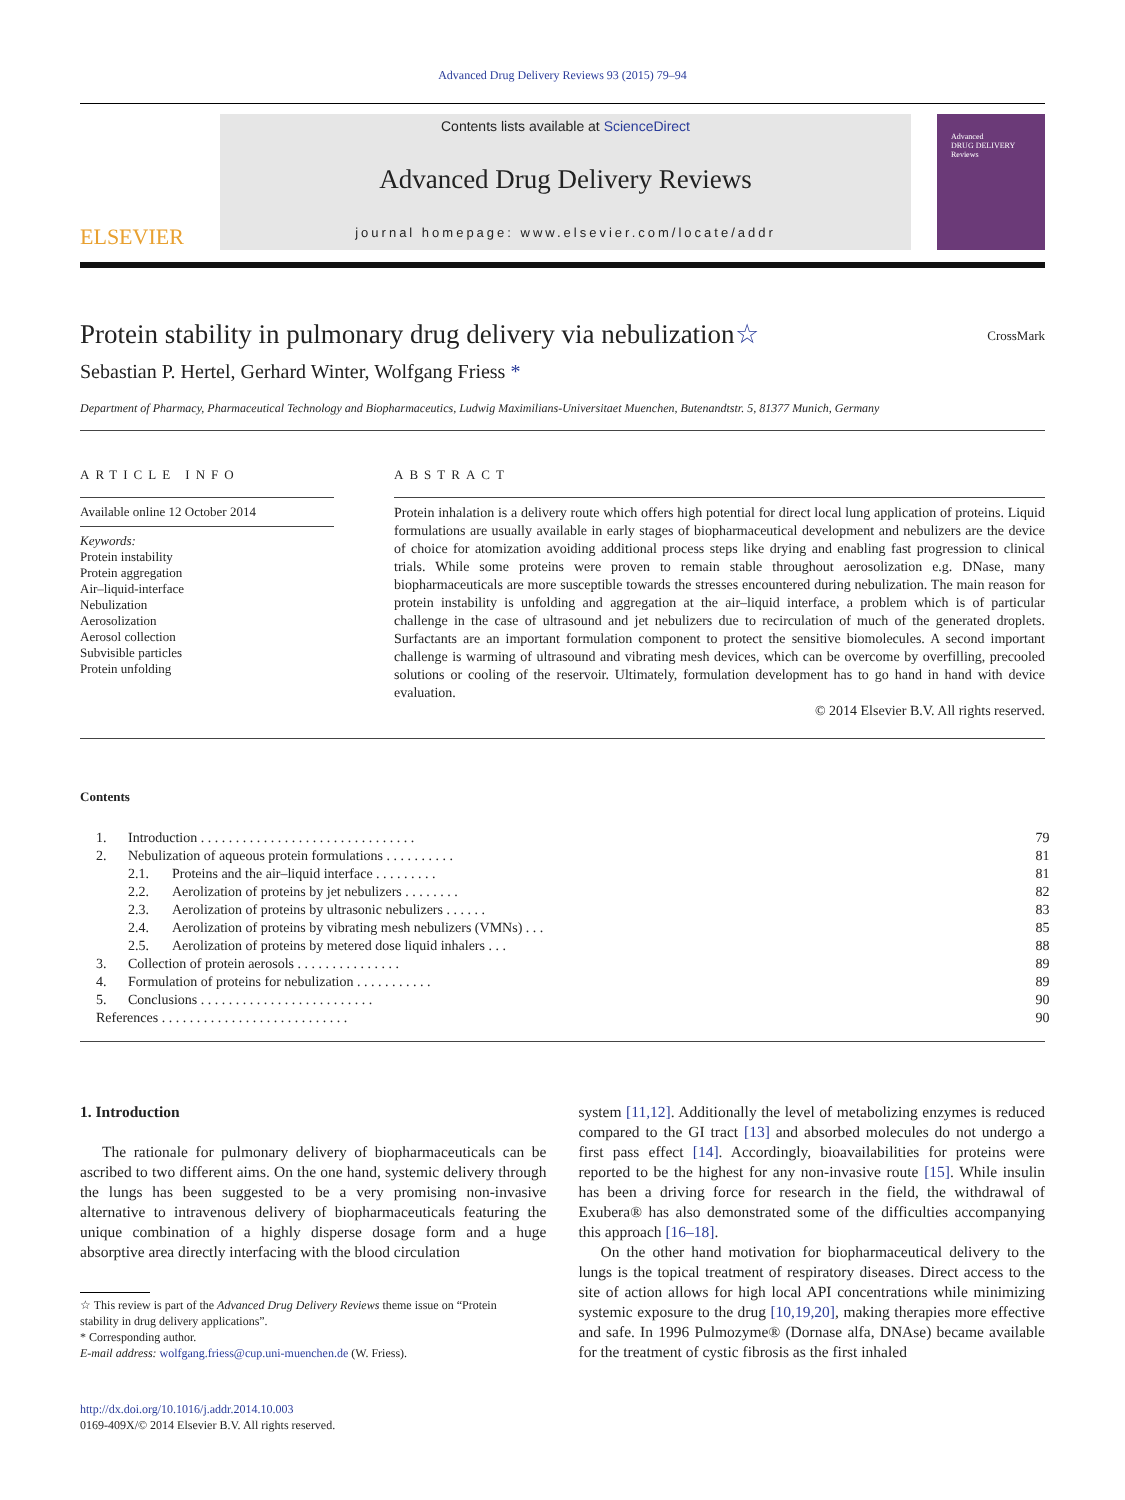Advanced Drug Delivery Reviews 93 (2015) 79–94
ELSEVIER
Contents lists available at ScienceDirect
Advanced Drug Delivery Reviews
journal homepage: www.elsevier.com/locate/addr
Advanced
DRUG DELIVERY
Reviews
Protein stability in pulmonary drug delivery via nebulization☆
CrossMark
Sebastian P. Hertel, Gerhard Winter, Wolfgang Friess *
Department of Pharmacy, Pharmaceutical Technology and Biopharmaceutics, Ludwig Maximilians-Universitaet Muenchen, Butenandtstr. 5, 81377 Munich, Germany
ARTICLE INFO
Available online 12 October 2014
Keywords:
Protein instability
Protein aggregation
Air–liquid-interface
Nebulization
Aerosolization
Aerosol collection
Subvisible particles
Protein unfolding
ABSTRACT
Protein inhalation is a delivery route which offers high potential for direct local lung application of proteins. Liquid formulations are usually available in early stages of biopharmaceutical development and nebulizers are the device of choice for atomization avoiding additional process steps like drying and enabling fast progression to clinical trials. While some proteins were proven to remain stable throughout aerosolization e.g. DNase, many biopharmaceuticals are more susceptible towards the stresses encountered during nebulization. The main reason for protein instability is unfolding and aggregation at the air–liquid interface, a problem which is of particular challenge in the case of ultrasound and jet nebulizers due to recirculation of much of the generated droplets. Surfactants are an important formulation component to protect the sensitive biomolecules. A second important challenge is warming of ultrasound and vibrating mesh devices, which can be overcome by overfilling, precooled solutions or cooling of the reservoir. Ultimately, formulation development has to go hand in hand with device evaluation.
© 2014 Elsevier B.V. All rights reserved.
Contents
| 1. | Introduction . . . . . . . . . . . . . . . . . . . . . . . . . . . . . . . | | 79 |
| 2. | Nebulization of aqueous protein formulations . . . . . . . . . . | | 81 |
| | 2.1. | Proteins and the air–liquid interface . . . . . . . . . | 81 |
| | 2.2. | Aerolization of proteins by jet nebulizers . . . . . . . . | 82 |
| | 2.3. | Aerolization of proteins by ultrasonic nebulizers . . . . . . | 83 |
| | 2.4. | Aerolization of proteins by vibrating mesh nebulizers (VMNs) . . . | 85 |
| | 2.5. | Aerolization of proteins by metered dose liquid inhalers . . . | 88 |
| 3. | Collection of protein aerosols . . . . . . . . . . . . . . . | | 89 |
| 4. | Formulation of proteins for nebulization . . . . . . . . . . . | | 89 |
| 5. | Conclusions . . . . . . . . . . . . . . . . . . . . . . . . . | | 90 |
| References . . . . . . . . . . . . . . . . . . . . . . . . . . . | | | 90 |
1. Introduction
The rationale for pulmonary delivery of biopharmaceuticals can be ascribed to two different aims. On the one hand, systemic delivery through the lungs has been suggested to be a very promising non-invasive alternative to intravenous delivery of biopharmaceuticals featuring the unique combination of a highly disperse dosage form and a huge absorptive area directly interfacing with the blood circulation
☆ This review is part of the Advanced Drug Delivery Reviews theme issue on “Protein
stability in drug delivery applications”.
* Corresponding author.
E-mail address: wolfgang.friess@cup.uni-muenchen.de (W. Friess).
http://dx.doi.org/10.1016/j.addr.2014.10.003
0169-409X/© 2014 Elsevier B.V. All rights reserved.
system [11,12]. Additionally the level of metabolizing enzymes is reduced compared to the GI tract [13] and absorbed molecules do not undergo a first pass effect [14]. Accordingly, bioavailabilities for proteins were reported to be the highest for any non-invasive route [15]. While insulin has been a driving force for research in the field, the withdrawal of Exubera® has also demonstrated some of the difficulties accompanying this approach [16–18].
On the other hand motivation for biopharmaceutical delivery to the lungs is the topical treatment of respiratory diseases. Direct access to the site of action allows for high local API concentrations while minimizing systemic exposure to the drug [10,19,20], making therapies more effective and safe. In 1996 Pulmozyme® (Dornase alfa, DNAse) became available for the treatment of cystic fibrosis as the first inhaled